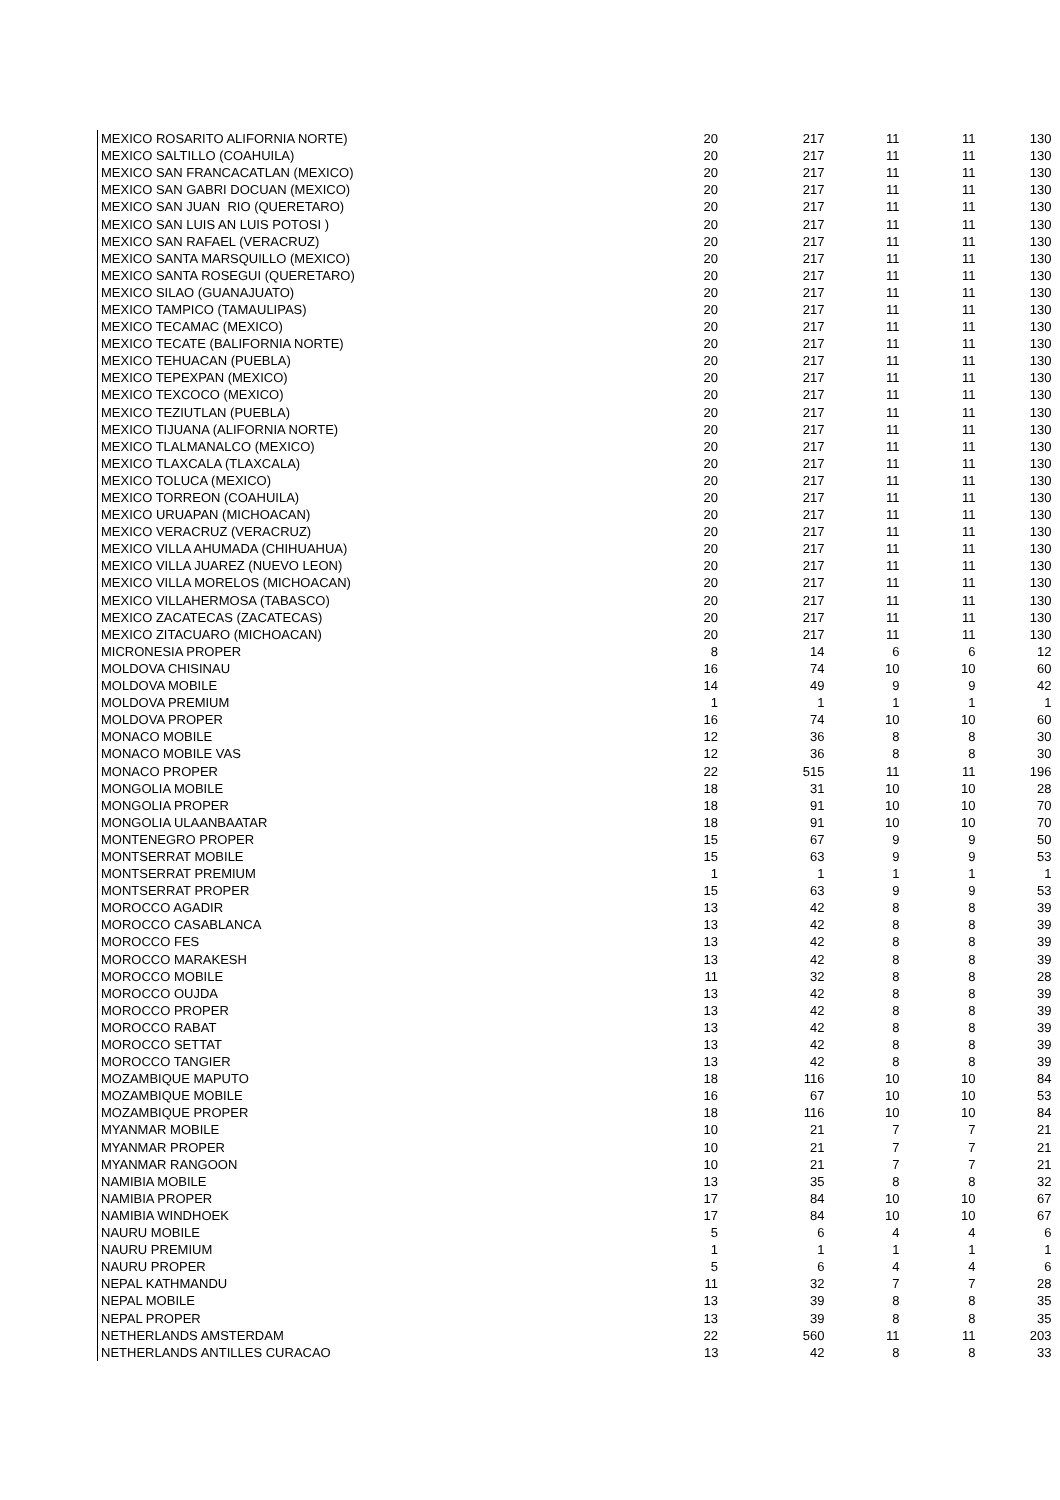| MEXICO ROSARITO ALIFORNIA NORTE) | 20 | 217 | 11 | 11 | 130 |
| MEXICO SALTILLO (COAHUILA) | 20 | 217 | 11 | 11 | 130 |
| MEXICO SAN FRANCACATLAN (MEXICO) | 20 | 217 | 11 | 11 | 130 |
| MEXICO SAN GABRI DOCUAN (MEXICO) | 20 | 217 | 11 | 11 | 130 |
| MEXICO SAN JUAN RIO (QUERETARO) | 20 | 217 | 11 | 11 | 130 |
| MEXICO SAN LUIS AN LUIS POTOSI ) | 20 | 217 | 11 | 11 | 130 |
| MEXICO SAN RAFAEL (VERACRUZ) | 20 | 217 | 11 | 11 | 130 |
| MEXICO SANTA MARSQUILLO (MEXICO) | 20 | 217 | 11 | 11 | 130 |
| MEXICO SANTA ROSEGUI (QUERETARO) | 20 | 217 | 11 | 11 | 130 |
| MEXICO SILAO (GUANAJUATO) | 20 | 217 | 11 | 11 | 130 |
| MEXICO TAMPICO (TAMAULIPAS) | 20 | 217 | 11 | 11 | 130 |
| MEXICO TECAMAC (MEXICO) | 20 | 217 | 11 | 11 | 130 |
| MEXICO TECATE (BALIFORNIA NORTE) | 20 | 217 | 11 | 11 | 130 |
| MEXICO TEHUACAN (PUEBLA) | 20 | 217 | 11 | 11 | 130 |
| MEXICO TEPEXPAN (MEXICO) | 20 | 217 | 11 | 11 | 130 |
| MEXICO TEXCOCO (MEXICO) | 20 | 217 | 11 | 11 | 130 |
| MEXICO TEZIUTLAN (PUEBLA) | 20 | 217 | 11 | 11 | 130 |
| MEXICO TIJUANA (ALIFORNIA NORTE) | 20 | 217 | 11 | 11 | 130 |
| MEXICO TLALMANALCO (MEXICO) | 20 | 217 | 11 | 11 | 130 |
| MEXICO TLAXCALA (TLAXCALA) | 20 | 217 | 11 | 11 | 130 |
| MEXICO TOLUCA (MEXICO) | 20 | 217 | 11 | 11 | 130 |
| MEXICO TORREON (COAHUILA) | 20 | 217 | 11 | 11 | 130 |
| MEXICO URUAPAN (MICHOACAN) | 20 | 217 | 11 | 11 | 130 |
| MEXICO VERACRUZ (VERACRUZ) | 20 | 217 | 11 | 11 | 130 |
| MEXICO VILLA AHUMADA (CHIHUAHUA) | 20 | 217 | 11 | 11 | 130 |
| MEXICO VILLA JUAREZ (NUEVO LEON) | 20 | 217 | 11 | 11 | 130 |
| MEXICO VILLA MORELOS (MICHOACAN) | 20 | 217 | 11 | 11 | 130 |
| MEXICO VILLAHERMOSA (TABASCO) | 20 | 217 | 11 | 11 | 130 |
| MEXICO ZACATECAS (ZACATECAS) | 20 | 217 | 11 | 11 | 130 |
| MEXICO ZITACUARO (MICHOACAN) | 20 | 217 | 11 | 11 | 130 |
| MICRONESIA PROPER | 8 | 14 | 6 | 6 | 12 |
| MOLDOVA CHISINAU | 16 | 74 | 10 | 10 | 60 |
| MOLDOVA MOBILE | 14 | 49 | 9 | 9 | 42 |
| MOLDOVA PREMIUM | 1 | 1 | 1 | 1 | 1 |
| MOLDOVA PROPER | 16 | 74 | 10 | 10 | 60 |
| MONACO MOBILE | 12 | 36 | 8 | 8 | 30 |
| MONACO MOBILE VAS | 12 | 36 | 8 | 8 | 30 |
| MONACO PROPER | 22 | 515 | 11 | 11 | 196 |
| MONGOLIA MOBILE | 18 | 31 | 10 | 10 | 28 |
| MONGOLIA PROPER | 18 | 91 | 10 | 10 | 70 |
| MONGOLIA ULAANBAATAR | 18 | 91 | 10 | 10 | 70 |
| MONTENEGRO PROPER | 15 | 67 | 9 | 9 | 50 |
| MONTSERRAT MOBILE | 15 | 63 | 9 | 9 | 53 |
| MONTSERRAT PREMIUM | 1 | 1 | 1 | 1 | 1 |
| MONTSERRAT PROPER | 15 | 63 | 9 | 9 | 53 |
| MOROCCO AGADIR | 13 | 42 | 8 | 8 | 39 |
| MOROCCO CASABLANCA | 13 | 42 | 8 | 8 | 39 |
| MOROCCO FES | 13 | 42 | 8 | 8 | 39 |
| MOROCCO MARAKESH | 13 | 42 | 8 | 8 | 39 |
| MOROCCO MOBILE | 11 | 32 | 8 | 8 | 28 |
| MOROCCO OUJDA | 13 | 42 | 8 | 8 | 39 |
| MOROCCO PROPER | 13 | 42 | 8 | 8 | 39 |
| MOROCCO RABAT | 13 | 42 | 8 | 8 | 39 |
| MOROCCO SETTAT | 13 | 42 | 8 | 8 | 39 |
| MOROCCO TANGIER | 13 | 42 | 8 | 8 | 39 |
| MOZAMBIQUE MAPUTO | 18 | 116 | 10 | 10 | 84 |
| MOZAMBIQUE MOBILE | 16 | 67 | 10 | 10 | 53 |
| MOZAMBIQUE PROPER | 18 | 116 | 10 | 10 | 84 |
| MYANMAR MOBILE | 10 | 21 | 7 | 7 | 21 |
| MYANMAR PROPER | 10 | 21 | 7 | 7 | 21 |
| MYANMAR RANGOON | 10 | 21 | 7 | 7 | 21 |
| NAMIBIA MOBILE | 13 | 35 | 8 | 8 | 32 |
| NAMIBIA PROPER | 17 | 84 | 10 | 10 | 67 |
| NAMIBIA WINDHOEK | 17 | 84 | 10 | 10 | 67 |
| NAURU MOBILE | 5 | 6 | 4 | 4 | 6 |
| NAURU PREMIUM | 1 | 1 | 1 | 1 | 1 |
| NAURU PROPER | 5 | 6 | 4 | 4 | 6 |
| NEPAL KATHMANDU | 11 | 32 | 7 | 7 | 28 |
| NEPAL MOBILE | 13 | 39 | 8 | 8 | 35 |
| NEPAL PROPER | 13 | 39 | 8 | 8 | 35 |
| NETHERLANDS AMSTERDAM | 22 | 560 | 11 | 11 | 203 |
| NETHERLANDS ANTILLES CURACAO | 13 | 42 | 8 | 8 | 33 |